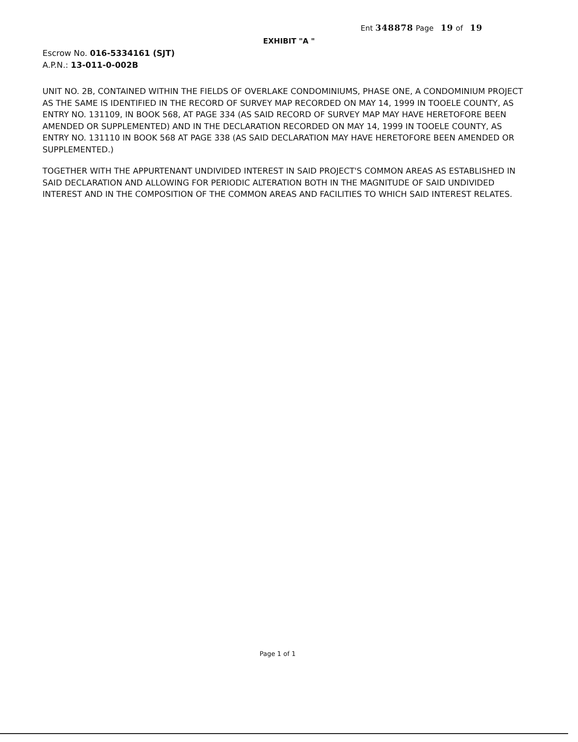Ent 348878 Page 19 of 19
EXHIBIT "A "
Escrow No. 016-5334161 (SJT)
A.P.N.: 13-011-0-002B
UNIT NO. 2B, CONTAINED WITHIN THE FIELDS OF OVERLAKE CONDOMINIUMS, PHASE ONE, A CONDOMINIUM PROJECT AS THE SAME IS IDENTIFIED IN THE RECORD OF SURVEY MAP RECORDED ON MAY 14, 1999 IN TOOELE COUNTY, AS ENTRY NO. 131109, IN BOOK 568, AT PAGE 334 (AS SAID RECORD OF SURVEY MAP MAY HAVE HERETOFORE BEEN AMENDED OR SUPPLEMENTED) AND IN THE DECLARATION RECORDED ON MAY 14, 1999 IN TOOELE COUNTY, AS ENTRY NO. 131110 IN BOOK 568 AT PAGE 338 (AS SAID DECLARATION MAY HAVE HERETOFORE BEEN AMENDED OR SUPPLEMENTED.)
TOGETHER WITH THE APPURTENANT UNDIVIDED INTEREST IN SAID PROJECT'S COMMON AREAS AS ESTABLISHED IN SAID DECLARATION AND ALLOWING FOR PERIODIC ALTERATION BOTH IN THE MAGNITUDE OF SAID UNDIVIDED INTEREST AND IN THE COMPOSITION OF THE COMMON AREAS AND FACILITIES TO WHICH SAID INTEREST RELATES.
Page 1 of 1